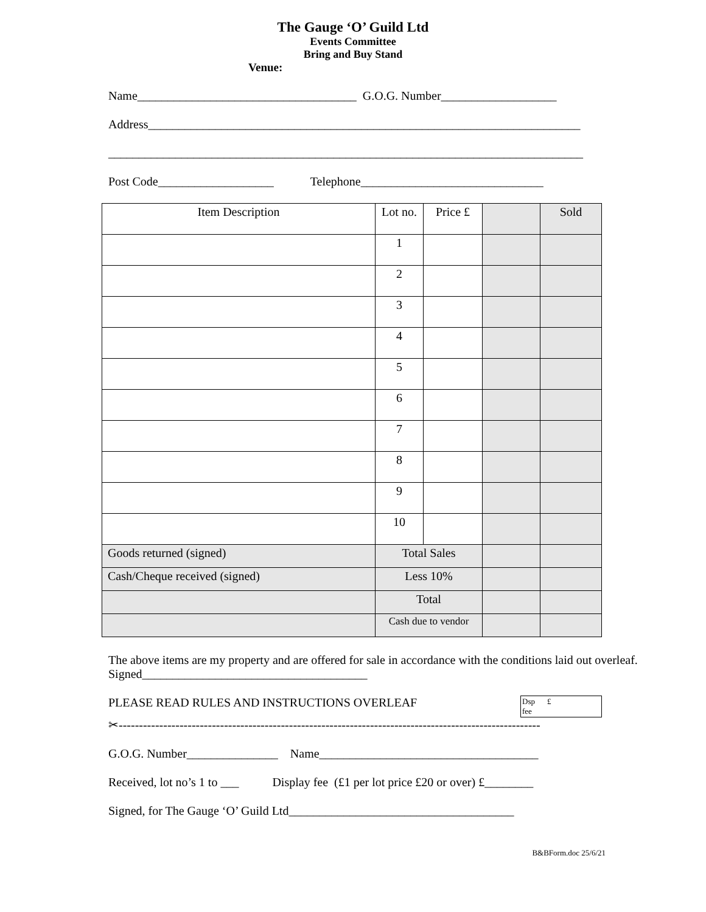The Gauge ‘O’ Guild Ltd
Events Committee
Bring and Buy Stand
Venue:
Name____________________________________ G.O.G. Number___________________
Address_______________________________________________________________________
______________________________________________________________________________
Post Code___________________ Telephone______________________________
| Item Description | Lot no. | Price £ | | Sold |
| | 1 | | | |
| | 2 | | | |
| | 3 | | | |
| | 4 | | | |
| | 5 | | | |
| | 6 | | | |
| | 7 | | | |
| | 8 | | | |
| | 9 | | | |
| | 10 | | | |
| Goods returned (signed) | Total Sales | | | |
| Cash/Cheque received (signed) | Less 10% | | | |
| | Total | | | |
| | Cash due to vendor | | | |
The above items are my property and are offered for sale in accordance with the conditions laid out overleaf. Signed_____________________________________
PLEASE READ RULES AND INSTRUCTIONS OVERLEAF Dsp
fee £
✂--------------------------------------------------------------------------------------------------------
G.O.G. Number_______________ Name____________________________________
Received, lot no’s 1 to ___ Display fee (£1 per lot price £20 or over) £________
Signed, for The Gauge ‘O’ Guild Ltd_____________________________________
B&BForm.doc 25/6/21